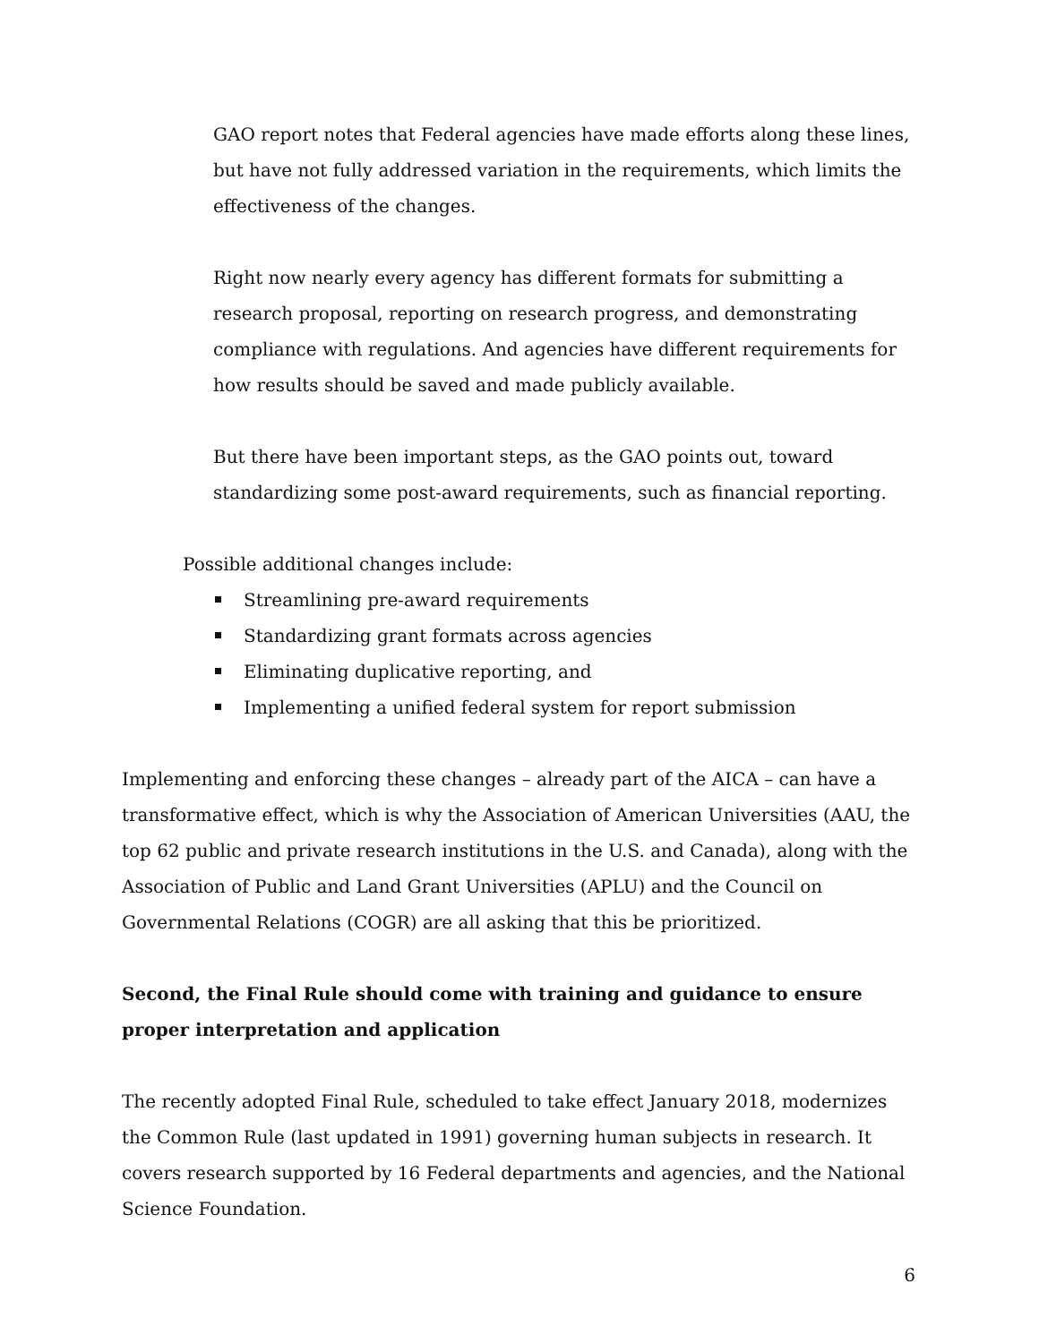GAO report notes that Federal agencies have made efforts along these lines, but have not fully addressed variation in the requirements, which limits the effectiveness of the changes.
Right now nearly every agency has different formats for submitting a research proposal, reporting on research progress, and demonstrating compliance with regulations. And agencies have different requirements for how results should be saved and made publicly available.
But there have been important steps, as the GAO points out, toward standardizing some post-award requirements, such as financial reporting.
Possible additional changes include:
Streamlining pre-award requirements
Standardizing grant formats across agencies
Eliminating duplicative reporting, and
Implementing a unified federal system for report submission
Implementing and enforcing these changes – already part of the AICA – can have a transformative effect, which is why the Association of American Universities (AAU, the top 62 public and private research institutions in the U.S. and Canada), along with the Association of Public and Land Grant Universities (APLU) and the Council on Governmental Relations (COGR) are all asking that this be prioritized.
Second, the Final Rule should come with training and guidance to ensure proper interpretation and application
The recently adopted Final Rule, scheduled to take effect January 2018, modernizes the Common Rule (last updated in 1991) governing human subjects in research. It covers research supported by 16 Federal departments and agencies, and the National Science Foundation.
6